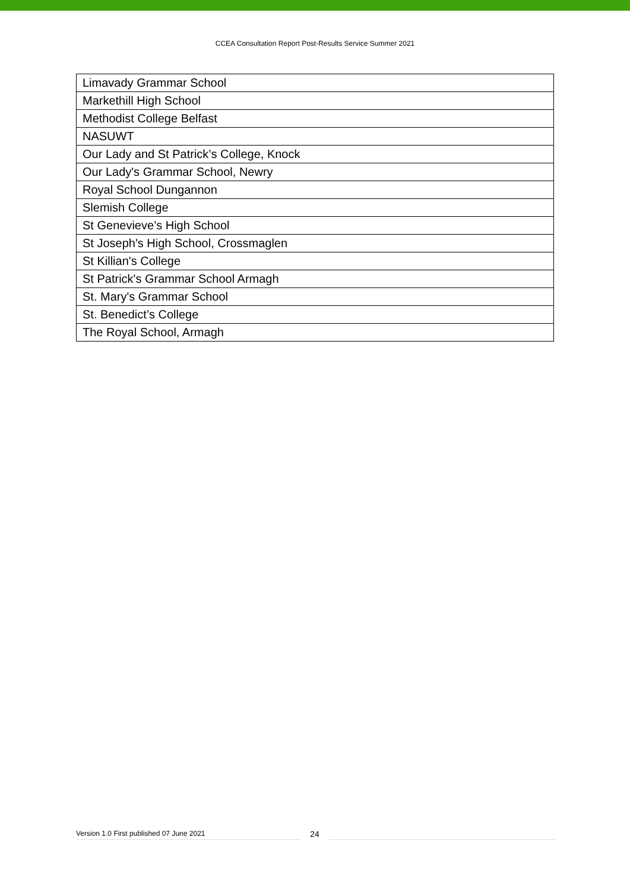CCEA Consultation Report Post-Results Service Summer 2021
| Limavady Grammar School |
| Markethill High School |
| Methodist College Belfast |
| NASUWT |
| Our Lady and St Patrick’s College, Knock |
| Our Lady's Grammar School, Newry |
| Royal School Dungannon |
| Slemish College |
| St Genevieve’s High School |
| St Joseph's High School, Crossmaglen |
| St Killian's College |
| St Patrick's Grammar School Armagh |
| St. Mary's Grammar School |
| St. Benedict’s College |
| The Royal School, Armagh |
Version 1.0 First published 07 June 2021
24